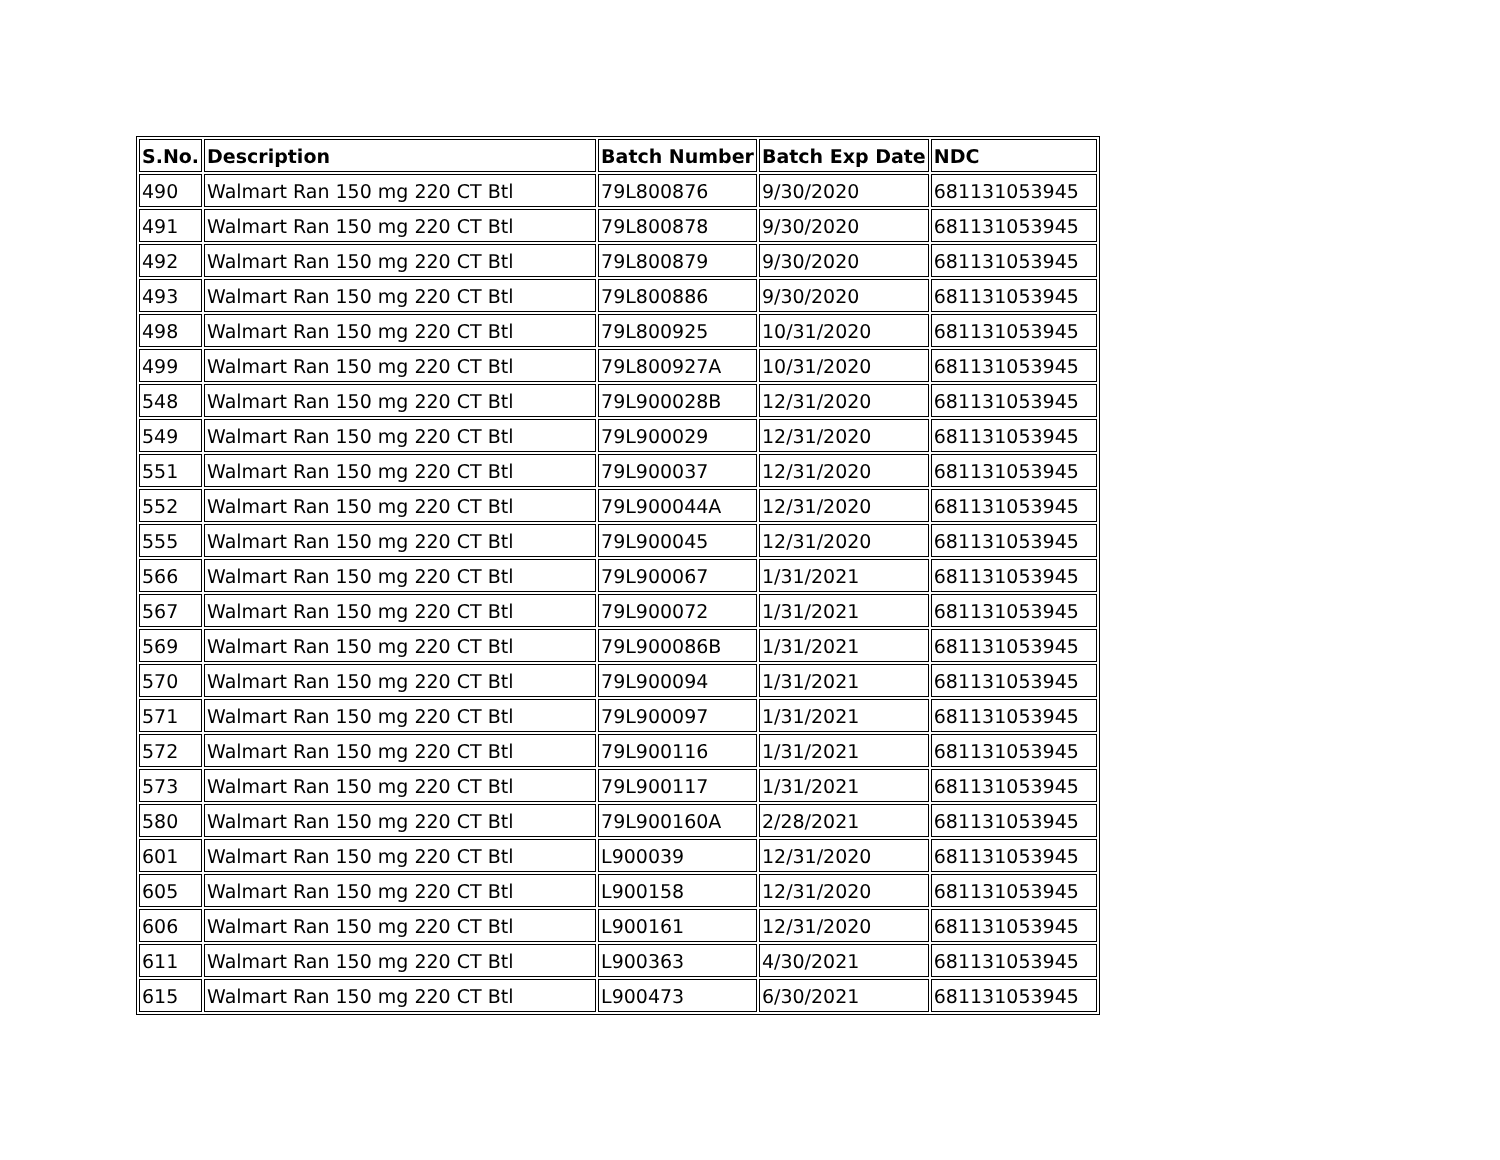| S.No. | Description | Batch Number | Batch Exp Date | NDC |
| --- | --- | --- | --- | --- |
| 490 | Walmart Ran 150 mg 220 CT Btl | 79L800876 | 9/30/2020 | 681131053945 |
| 491 | Walmart Ran 150 mg 220 CT Btl | 79L800878 | 9/30/2020 | 681131053945 |
| 492 | Walmart Ran 150 mg 220 CT Btl | 79L800879 | 9/30/2020 | 681131053945 |
| 493 | Walmart Ran 150 mg 220 CT Btl | 79L800886 | 9/30/2020 | 681131053945 |
| 498 | Walmart Ran 150 mg 220 CT Btl | 79L800925 | 10/31/2020 | 681131053945 |
| 499 | Walmart Ran 150 mg 220 CT Btl | 79L800927A | 10/31/2020 | 681131053945 |
| 548 | Walmart Ran 150 mg 220 CT Btl | 79L900028B | 12/31/2020 | 681131053945 |
| 549 | Walmart Ran 150 mg 220 CT Btl | 79L900029 | 12/31/2020 | 681131053945 |
| 551 | Walmart Ran 150 mg 220 CT Btl | 79L900037 | 12/31/2020 | 681131053945 |
| 552 | Walmart Ran 150 mg 220 CT Btl | 79L900044A | 12/31/2020 | 681131053945 |
| 555 | Walmart Ran 150 mg 220 CT Btl | 79L900045 | 12/31/2020 | 681131053945 |
| 566 | Walmart Ran 150 mg 220 CT Btl | 79L900067 | 1/31/2021 | 681131053945 |
| 567 | Walmart Ran 150 mg 220 CT Btl | 79L900072 | 1/31/2021 | 681131053945 |
| 569 | Walmart Ran 150 mg 220 CT Btl | 79L900086B | 1/31/2021 | 681131053945 |
| 570 | Walmart Ran 150 mg 220 CT Btl | 79L900094 | 1/31/2021 | 681131053945 |
| 571 | Walmart Ran 150 mg 220 CT Btl | 79L900097 | 1/31/2021 | 681131053945 |
| 572 | Walmart Ran 150 mg 220 CT Btl | 79L900116 | 1/31/2021 | 681131053945 |
| 573 | Walmart Ran 150 mg 220 CT Btl | 79L900117 | 1/31/2021 | 681131053945 |
| 580 | Walmart Ran 150 mg 220 CT Btl | 79L900160A | 2/28/2021 | 681131053945 |
| 601 | Walmart Ran 150 mg 220 CT Btl | L900039 | 12/31/2020 | 681131053945 |
| 605 | Walmart Ran 150 mg 220 CT Btl | L900158 | 12/31/2020 | 681131053945 |
| 606 | Walmart Ran 150 mg 220 CT Btl | L900161 | 12/31/2020 | 681131053945 |
| 611 | Walmart Ran 150 mg 220 CT Btl | L900363 | 4/30/2021 | 681131053945 |
| 615 | Walmart Ran 150 mg 220 CT Btl | L900473 | 6/30/2021 | 681131053945 |